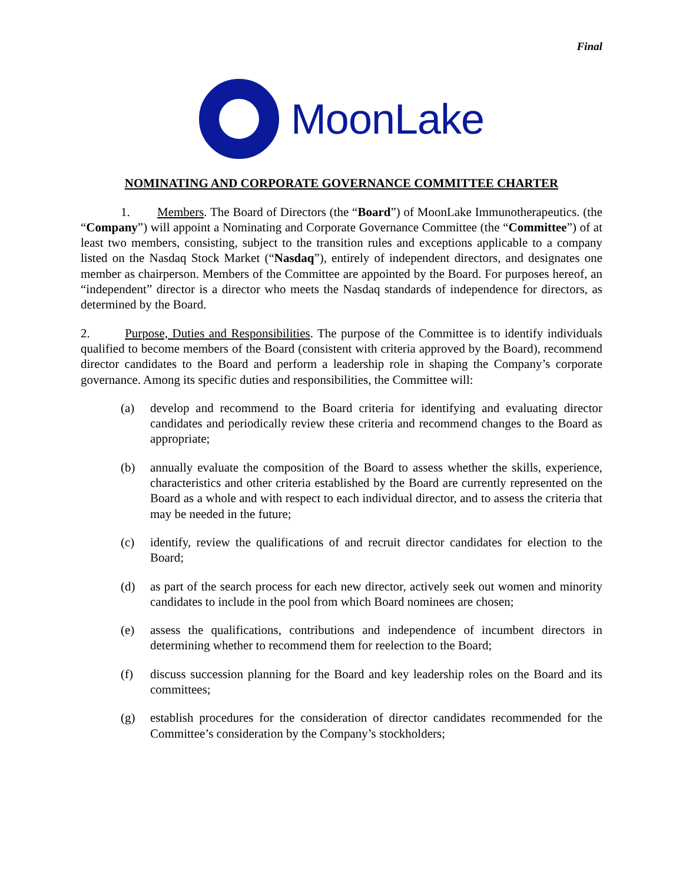Final
MoonLake
NOMINATING AND CORPORATE GOVERNANCE COMMITTEE CHARTER
1. Members. The Board of Directors (the “Board”) of MoonLake Immunotherapeutics. (the “Company”) will appoint a Nominating and Corporate Governance Committee (the “Committee”) of at least two members, consisting, subject to the transition rules and exceptions applicable to a company listed on the Nasdaq Stock Market (“Nasdaq”), entirely of independent directors, and designates one member as chairperson. Members of the Committee are appointed by the Board. For purposes hereof, an “independent” director is a director who meets the Nasdaq standards of independence for directors, as determined by the Board.
2. Purpose, Duties and Responsibilities. The purpose of the Committee is to identify individuals qualified to become members of the Board (consistent with criteria approved by the Board), recommend director candidates to the Board and perform a leadership role in shaping the Company’s corporate governance. Among its specific duties and responsibilities, the Committee will:
(a) develop and recommend to the Board criteria for identifying and evaluating director candidates and periodically review these criteria and recommend changes to the Board as appropriate;
(b) annually evaluate the composition of the Board to assess whether the skills, experience, characteristics and other criteria established by the Board are currently represented on the Board as a whole and with respect to each individual director, and to assess the criteria that may be needed in the future;
(c) identify, review the qualifications of and recruit director candidates for election to the Board;
(d) as part of the search process for each new director, actively seek out women and minority candidates to include in the pool from which Board nominees are chosen;
(e) assess the qualifications, contributions and independence of incumbent directors in determining whether to recommend them for reelection to the Board;
(f) discuss succession planning for the Board and key leadership roles on the Board and its committees;
(g) establish procedures for the consideration of director candidates recommended for the Committee’s consideration by the Company’s stockholders;